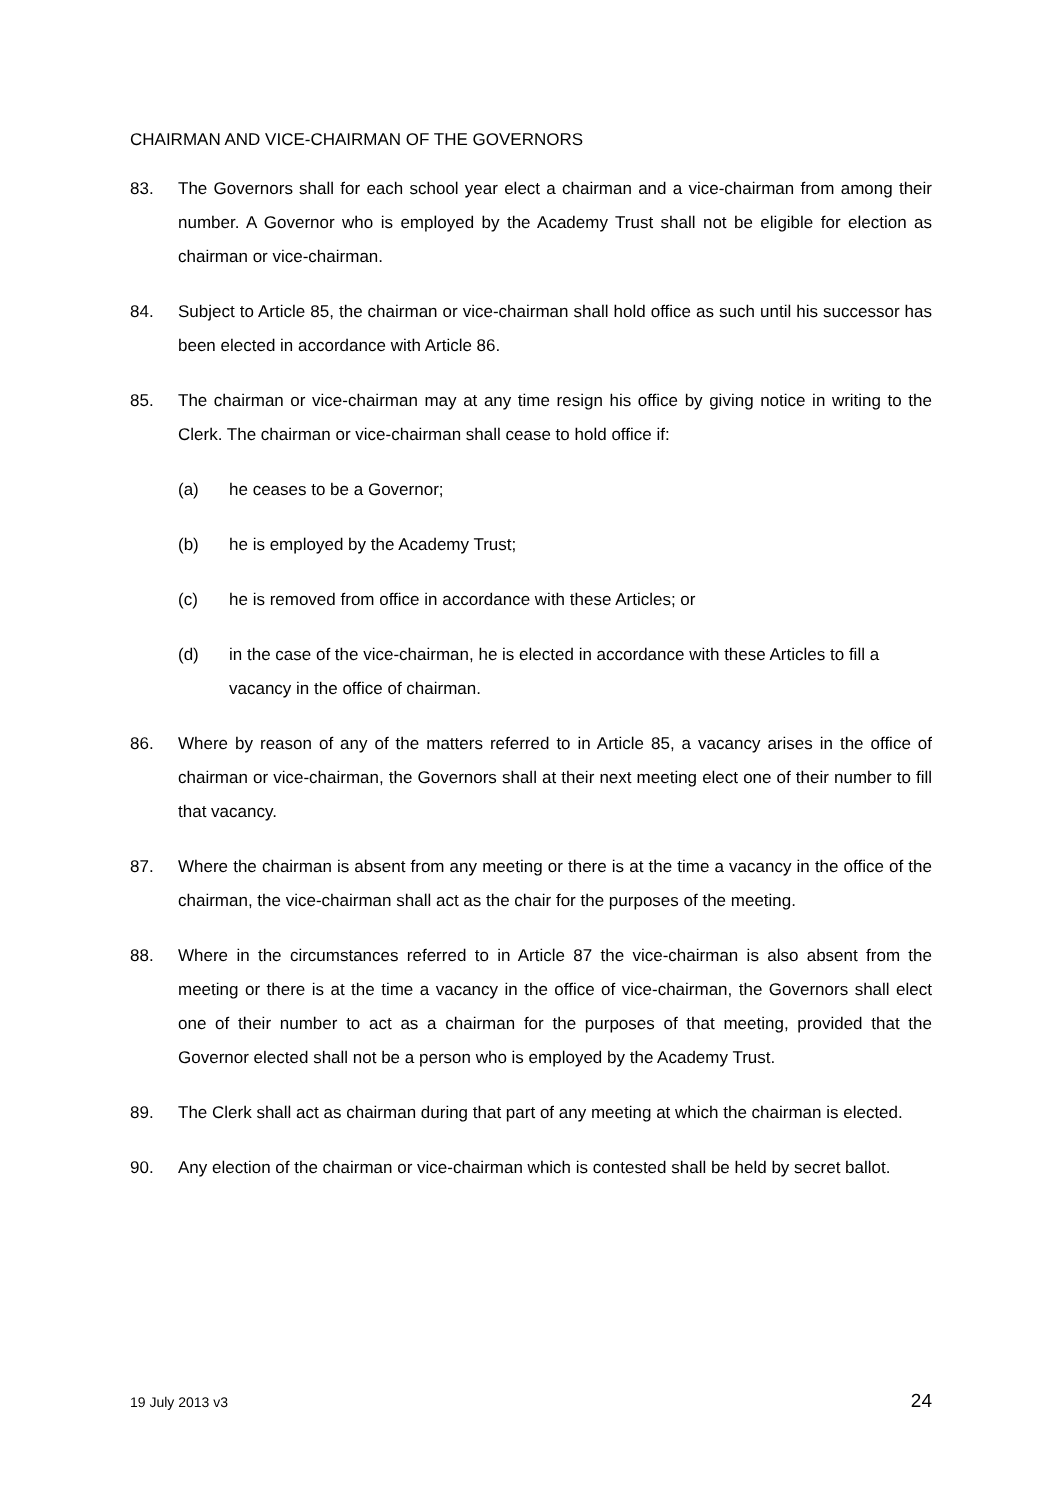CHAIRMAN AND VICE-CHAIRMAN OF THE GOVERNORS
83. The Governors shall for each school year elect a chairman and a vice-chairman from among their number. A Governor who is employed by the Academy Trust shall not be eligible for election as chairman or vice-chairman.
84. Subject to Article 85, the chairman or vice-chairman shall hold office as such until his successor has been elected in accordance with Article 86.
85. The chairman or vice-chairman may at any time resign his office by giving notice in writing to the Clerk. The chairman or vice-chairman shall cease to hold office if:
(a) he ceases to be a Governor;
(b) he is employed by the Academy Trust;
(c) he is removed from office in accordance with these Articles; or
(d) in the case of the vice-chairman, he is elected in accordance with these Articles to fill a vacancy in the office of chairman.
86. Where by reason of any of the matters referred to in Article 85, a vacancy arises in the office of chairman or vice-chairman, the Governors shall at their next meeting elect one of their number to fill that vacancy.
87. Where the chairman is absent from any meeting or there is at the time a vacancy in the office of the chairman, the vice-chairman shall act as the chair for the purposes of the meeting.
88. Where in the circumstances referred to in Article 87 the vice-chairman is also absent from the meeting or there is at the time a vacancy in the office of vice-chairman, the Governors shall elect one of their number to act as a chairman for the purposes of that meeting, provided that the Governor elected shall not be a person who is employed by the Academy Trust.
89. The Clerk shall act as chairman during that part of any meeting at which the chairman is elected.
90. Any election of the chairman or vice-chairman which is contested shall be held by secret ballot.
19 July 2013 v3 24